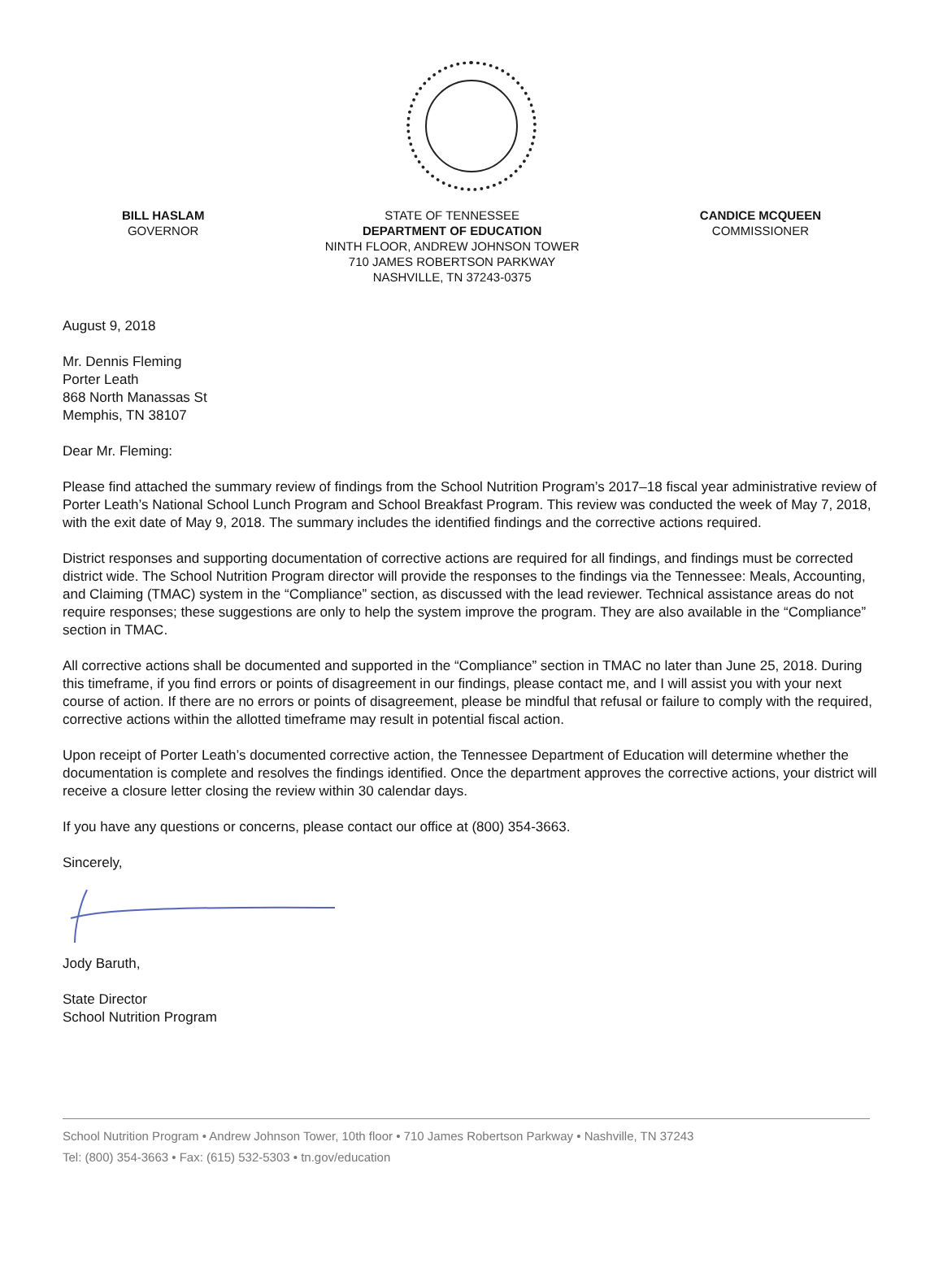BILL HASLAM
GOVERNOR
STATE OF TENNESSEE
DEPARTMENT OF EDUCATION
NINTH FLOOR, ANDREW JOHNSON TOWER
710 JAMES ROBERTSON PARKWAY
NASHVILLE, TN 37243-0375
CANDICE MCQUEEN
COMMISSIONER
August 9, 2018
Mr. Dennis Fleming
Porter Leath
868 North Manassas St
Memphis, TN 38107
Dear Mr. Fleming:
Please find attached the summary review of findings from the School Nutrition Program’s 2017–18 fiscal year administrative review of Porter Leath’s National School Lunch Program and School Breakfast Program. This review was conducted the week of May 7, 2018, with the exit date of May 9, 2018. The summary includes the identified findings and the corrective actions required.
District responses and supporting documentation of corrective actions are required for all findings, and findings must be corrected district wide. The School Nutrition Program director will provide the responses to the findings via the Tennessee: Meals, Accounting, and Claiming (TMAC) system in the “Compliance” section, as discussed with the lead reviewer. Technical assistance areas do not require responses; these suggestions are only to help the system improve the program. They are also available in the “Compliance” section in TMAC.
All corrective actions shall be documented and supported in the “Compliance” section in TMAC no later than June 25, 2018. During this timeframe, if you find errors or points of disagreement in our findings, please contact me, and I will assist you with your next course of action. If there are no errors or points of disagreement, please be mindful that refusal or failure to comply with the required, corrective actions within the allotted timeframe may result in potential fiscal action.
Upon receipt of Porter Leath’s documented corrective action, the Tennessee Department of Education will determine whether the documentation is complete and resolves the findings identified. Once the department approves the corrective actions, your district will receive a closure letter closing the review within 30 calendar days.
If you have any questions or concerns, please contact our office at (800) 354-3663.
Sincerely,
Jody Baruth,
State Director
School Nutrition Program
School Nutrition Program • Andrew Johnson Tower, 10th floor • 710 James Robertson Parkway • Nashville, TN 37243
Tel: (800) 354-3663 • Fax: (615) 532-5303 • tn.gov/education